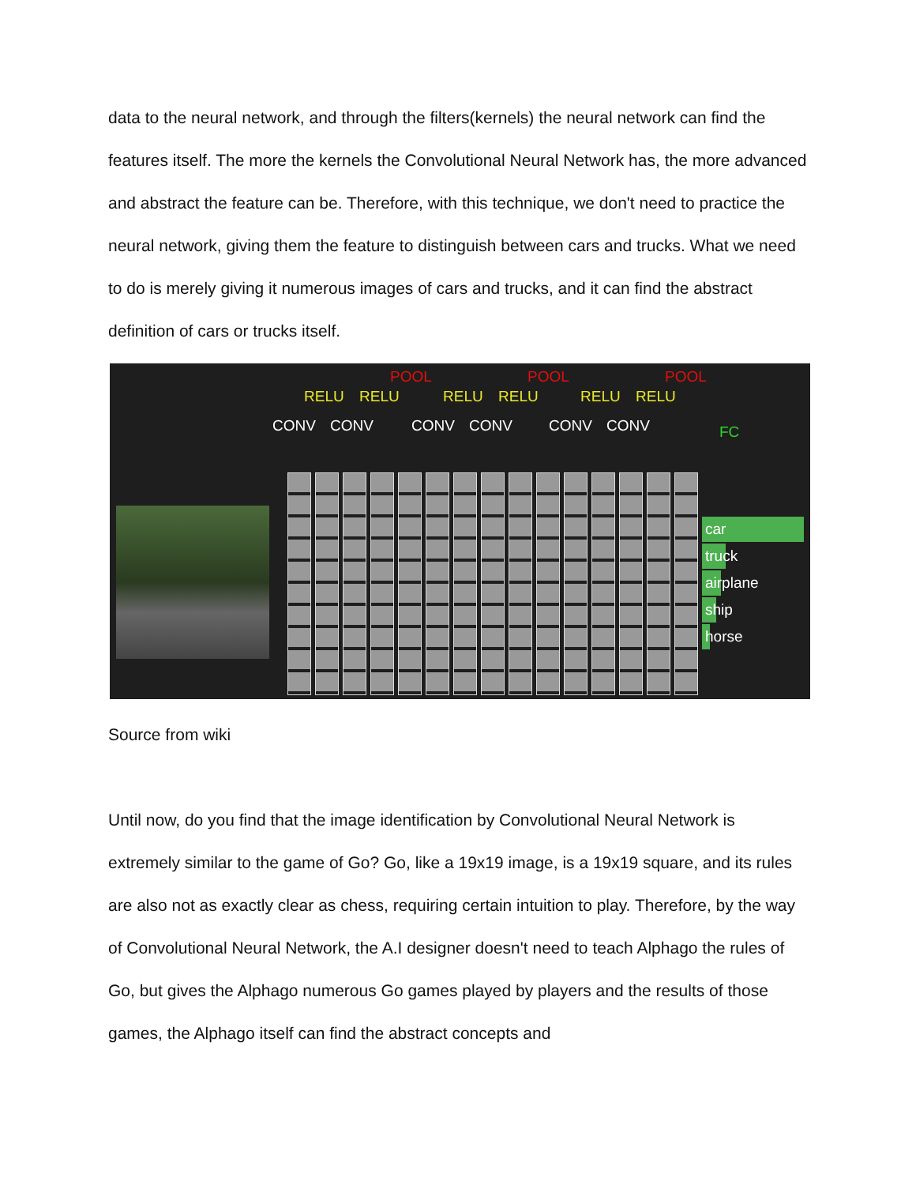data to the neural network, and through the filters(kernels) the neural network can find the features itself. The more the kernels the Convolutional Neural Network has, the more advanced and abstract the feature can be. Therefore, with this technique, we don't need to practice the neural network, giving them the feature to distinguish between cars and trucks. What we need to do is merely giving it numerous images of cars and trucks, and it can find the abstract definition of cars or trucks itself.
POOL POOL POOL
RELU RELU RELU RELU RELU RELU
CONV CONV CONV CONV CONV CONV FC
car
truck
airplane
ship
horse
Source from wiki
Until now, do you find that the image identification by Convolutional Neural Network is extremely similar to the game of Go? Go, like a 19x19 image, is a 19x19 square, and its rules are also not as exactly clear as chess, requiring certain intuition to play. Therefore, by the way of Convolutional Neural Network, the A.I designer doesn't need to teach Alphago the rules of Go, but gives the Alphago numerous Go games played by players and the results of those games, the Alphago itself can find the abstract concepts and